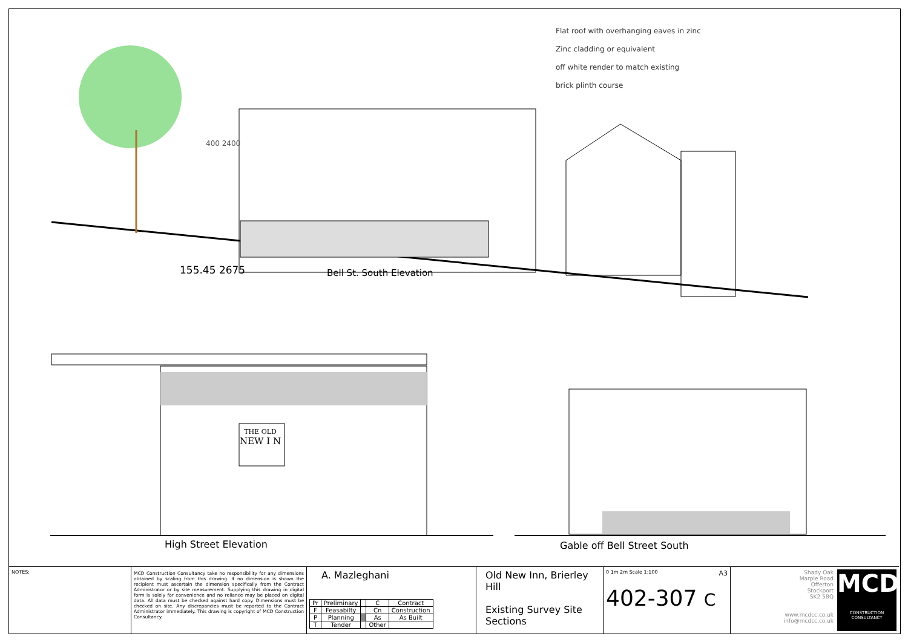Flat roof with overhanging eaves in zinc
Zinc cladding or equivalent
off white render to match existing
brick plinth course
400 2400
155.45 2675 Bell St. South Elevation
THE OLD
NEW I N
High Street Elevation Gable off Bell Street South
NOTES: MCD Construction Consultancy take no responsibility for any dimensions obtained by scaling from this drawing. If no dimension is shown the recipient must ascertain the dimension specifically from the Contract Administrator or by site measurement. Supplying this drawing in digital form is solely for convenience and no reliance may be placed on digital data. All data must be checked against hard copy. Dimensions must be checked on site. Any discrepancies must be reported to the Contract Administrator immediately. This drawing is copyright of MCD Construction Consultancy.
A. Mazleghani
| Pr | Preliminary | | C | Contract |
| F | Feasabilty | | Cn | Construction |
| P | Planning | | As | As Built |
| T | Tender | | Other | |
Old New Inn, Brierley Hill
Existing Survey Site Sections
0 1m 2m Scale 1:100 A3
402-307 C
Shady Oak
Marple Road
Offerton
Stockport
SK2 5BQ
www.mcdcc.co.uk
info@mcdcc.co.uk
MCD
CONSTRUCTION
CONSULTANCY